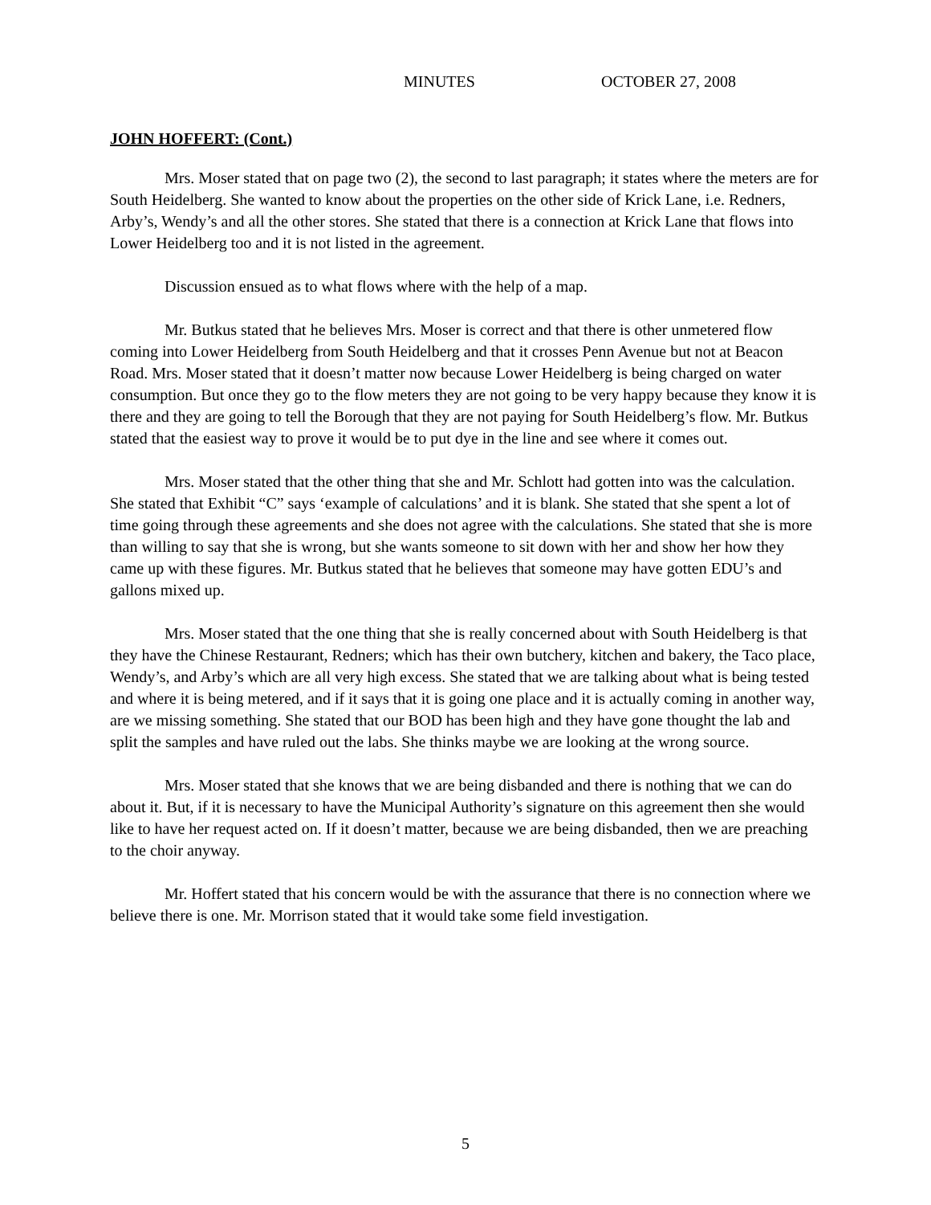MINUTES OCTOBER 27, 2008
JOHN HOFFERT: (Cont.)
Mrs. Moser stated that on page two (2), the second to last paragraph; it states where the meters are for South Heidelberg. She wanted to know about the properties on the other side of Krick Lane, i.e. Redners, Arby’s, Wendy’s and all the other stores. She stated that there is a connection at Krick Lane that flows into Lower Heidelberg too and it is not listed in the agreement.
Discussion ensued as to what flows where with the help of a map.
Mr. Butkus stated that he believes Mrs. Moser is correct and that there is other unmetered flow coming into Lower Heidelberg from South Heidelberg and that it crosses Penn Avenue but not at Beacon Road. Mrs. Moser stated that it doesn’t matter now because Lower Heidelberg is being charged on water consumption. But once they go to the flow meters they are not going to be very happy because they know it is there and they are going to tell the Borough that they are not paying for South Heidelberg’s flow. Mr. Butkus stated that the easiest way to prove it would be to put dye in the line and see where it comes out.
Mrs. Moser stated that the other thing that she and Mr. Schlott had gotten into was the calculation. She stated that Exhibit “C” says ‘example of calculations’ and it is blank. She stated that she spent a lot of time going through these agreements and she does not agree with the calculations. She stated that she is more than willing to say that she is wrong, but she wants someone to sit down with her and show her how they came up with these figures. Mr. Butkus stated that he believes that someone may have gotten EDU’s and gallons mixed up.
Mrs. Moser stated that the one thing that she is really concerned about with South Heidelberg is that they have the Chinese Restaurant, Redners; which has their own butchery, kitchen and bakery, the Taco place, Wendy’s, and Arby’s which are all very high excess. She stated that we are talking about what is being tested and where it is being metered, and if it says that it is going one place and it is actually coming in another way, are we missing something. She stated that our BOD has been high and they have gone thought the lab and split the samples and have ruled out the labs. She thinks maybe we are looking at the wrong source.
Mrs. Moser stated that she knows that we are being disbanded and there is nothing that we can do about it. But, if it is necessary to have the Municipal Authority’s signature on this agreement then she would like to have her request acted on. If it doesn’t matter, because we are being disbanded, then we are preaching to the choir anyway.
Mr. Hoffert stated that his concern would be with the assurance that there is no connection where we believe there is one. Mr. Morrison stated that it would take some field investigation.
5